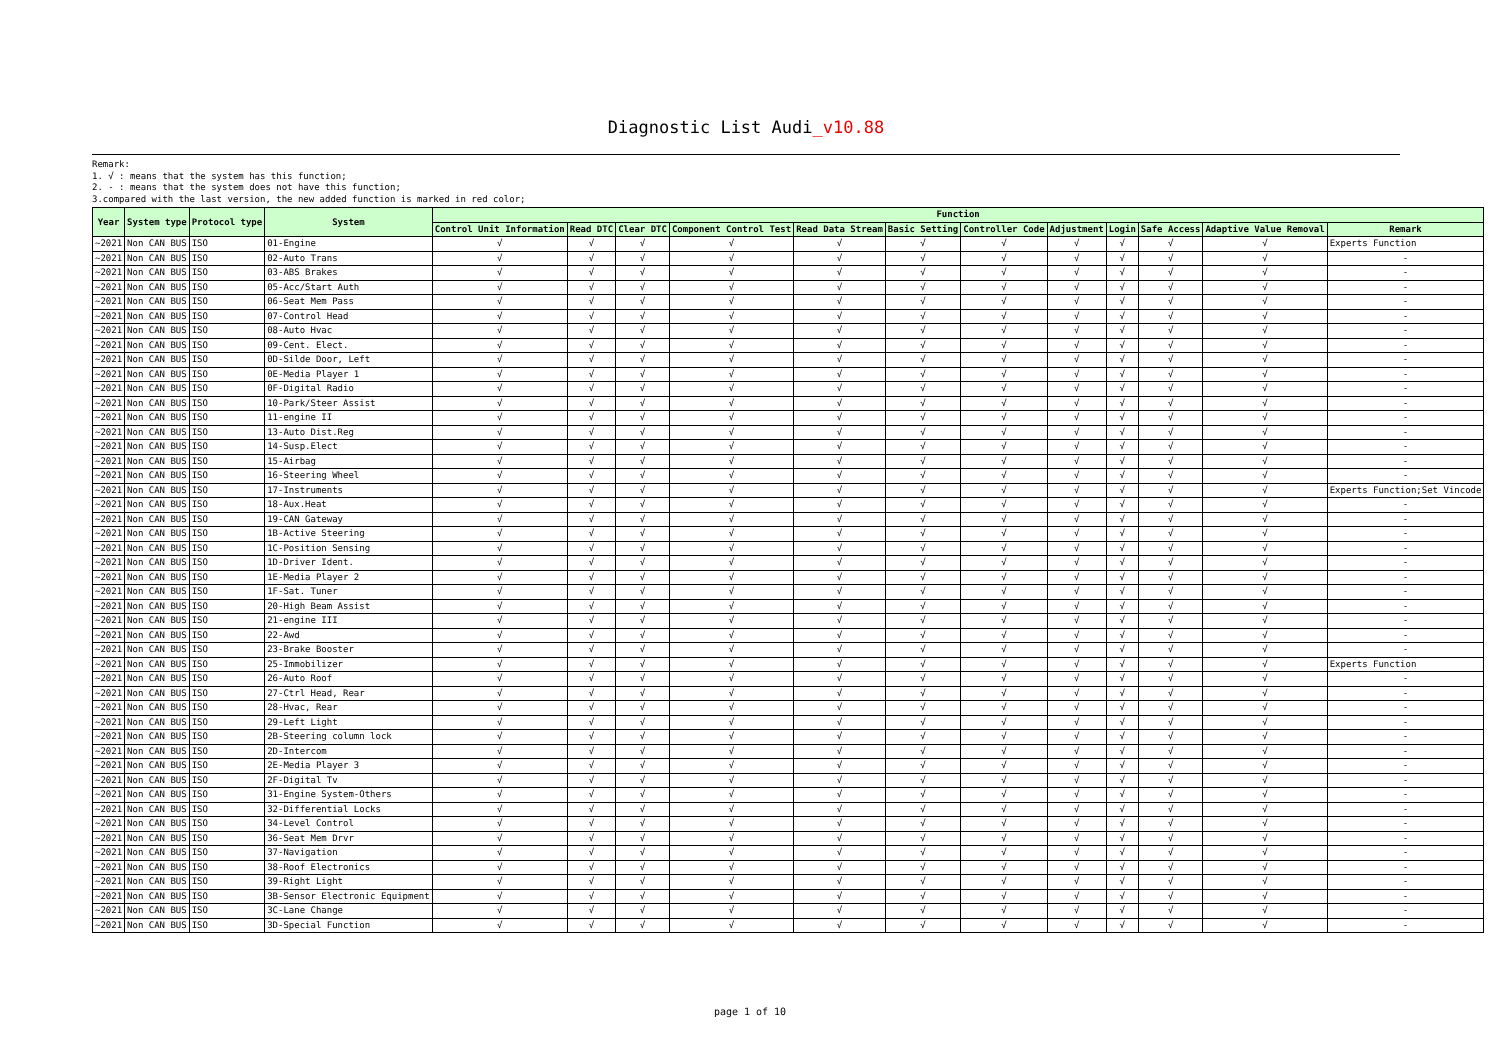Diagnostic List Audi_v10.88
Remark:
1. √ : means that the system has this function;
2. - : means that the system does not have this function;
3.compared with the last version, the new added function is marked in red color;
| Year | System type | Protocol type | System | Function | | | | | | | | | | | |
| --- | --- | --- | --- | --- | --- | --- | --- | --- | --- | --- | --- | --- | --- | --- | --- |
| | | | | Control Unit Information | Read DTC | Clear DTC | Component Control Test | Read Data Stream | Basic Setting | Controller Code | Adjustment | Login | Safe Access | Adaptive Value Removal | Remark |
| ~2021 | Non CAN BUS | ISO | 01-Engine | √ | √ | √ | √ | √ | √ | √ | √ | √ | √ | √ | Experts Function |
| ~2021 | Non CAN BUS | ISO | 02-Auto Trans | √ | √ | √ | √ | √ | √ | √ | √ | √ | √ | √ | - |
| ~2021 | Non CAN BUS | ISO | 03-ABS Brakes | √ | √ | √ | √ | √ | √ | √ | √ | √ | √ | √ | - |
| ~2021 | Non CAN BUS | ISO | 05-Acc/Start Auth | √ | √ | √ | √ | √ | √ | √ | √ | √ | √ | √ | - |
| ~2021 | Non CAN BUS | ISO | 06-Seat Mem Pass | √ | √ | √ | √ | √ | √ | √ | √ | √ | √ | √ | - |
| ~2021 | Non CAN BUS | ISO | 07-Control Head | √ | √ | √ | √ | √ | √ | √ | √ | √ | √ | √ | - |
| ~2021 | Non CAN BUS | ISO | 08-Auto Hvac | √ | √ | √ | √ | √ | √ | √ | √ | √ | √ | √ | - |
| ~2021 | Non CAN BUS | ISO | 09-Cent. Elect. | √ | √ | √ | √ | √ | √ | √ | √ | √ | √ | √ | - |
| ~2021 | Non CAN BUS | ISO | 0D-Silde Door, Left | √ | √ | √ | √ | √ | √ | √ | √ | √ | √ | √ | - |
| ~2021 | Non CAN BUS | ISO | 0E-Media Player 1 | √ | √ | √ | √ | √ | √ | √ | √ | √ | √ | √ | - |
| ~2021 | Non CAN BUS | ISO | 0F-Digital Radio | √ | √ | √ | √ | √ | √ | √ | √ | √ | √ | √ | - |
| ~2021 | Non CAN BUS | ISO | 10-Park/Steer Assist | √ | √ | √ | √ | √ | √ | √ | √ | √ | √ | √ | - |
| ~2021 | Non CAN BUS | ISO | 11-engine II | √ | √ | √ | √ | √ | √ | √ | √ | √ | √ | √ | - |
| ~2021 | Non CAN BUS | ISO | 13-Auto Dist.Reg | √ | √ | √ | √ | √ | √ | √ | √ | √ | √ | √ | - |
| ~2021 | Non CAN BUS | ISO | 14-Susp.Elect | √ | √ | √ | √ | √ | √ | √ | √ | √ | √ | √ | - |
| ~2021 | Non CAN BUS | ISO | 15-Airbag | √ | √ | √ | √ | √ | √ | √ | √ | √ | √ | √ | - |
| ~2021 | Non CAN BUS | ISO | 16-Steering Wheel | √ | √ | √ | √ | √ | √ | √ | √ | √ | √ | √ | - |
| ~2021 | Non CAN BUS | ISO | 17-Instruments | √ | √ | √ | √ | √ | √ | √ | √ | √ | √ | √ | Experts Function;Set Vincode |
| ~2021 | Non CAN BUS | ISO | 18-Aux.Heat | √ | √ | √ | √ | √ | √ | √ | √ | √ | √ | √ | - |
| ~2021 | Non CAN BUS | ISO | 19-CAN Gateway | √ | √ | √ | √ | √ | √ | √ | √ | √ | √ | √ | - |
| ~2021 | Non CAN BUS | ISO | 1B-Active Steering | √ | √ | √ | √ | √ | √ | √ | √ | √ | √ | √ | - |
| ~2021 | Non CAN BUS | ISO | 1C-Position Sensing | √ | √ | √ | √ | √ | √ | √ | √ | √ | √ | √ | - |
| ~2021 | Non CAN BUS | ISO | 1D-Driver Ident. | √ | √ | √ | √ | √ | √ | √ | √ | √ | √ | √ | - |
| ~2021 | Non CAN BUS | ISO | 1E-Media Player 2 | √ | √ | √ | √ | √ | √ | √ | √ | √ | √ | √ | - |
| ~2021 | Non CAN BUS | ISO | 1F-Sat. Tuner | √ | √ | √ | √ | √ | √ | √ | √ | √ | √ | √ | - |
| ~2021 | Non CAN BUS | ISO | 20-High Beam Assist | √ | √ | √ | √ | √ | √ | √ | √ | √ | √ | √ | - |
| ~2021 | Non CAN BUS | ISO | 21-engine III | √ | √ | √ | √ | √ | √ | √ | √ | √ | √ | √ | - |
| ~2021 | Non CAN BUS | ISO | 22-Awd | √ | √ | √ | √ | √ | √ | √ | √ | √ | √ | √ | - |
| ~2021 | Non CAN BUS | ISO | 23-Brake Booster | √ | √ | √ | √ | √ | √ | √ | √ | √ | √ | √ | - |
| ~2021 | Non CAN BUS | ISO | 25-Immobilizer | √ | √ | √ | √ | √ | √ | √ | √ | √ | √ | √ | Experts Function |
| ~2021 | Non CAN BUS | ISO | 26-Auto Roof | √ | √ | √ | √ | √ | √ | √ | √ | √ | √ | √ | - |
| ~2021 | Non CAN BUS | ISO | 27-Ctrl Head, Rear | √ | √ | √ | √ | √ | √ | √ | √ | √ | √ | √ | - |
| ~2021 | Non CAN BUS | ISO | 28-Hvac, Rear | √ | √ | √ | √ | √ | √ | √ | √ | √ | √ | √ | - |
| ~2021 | Non CAN BUS | ISO | 29-Left Light | √ | √ | √ | √ | √ | √ | √ | √ | √ | √ | √ | - |
| ~2021 | Non CAN BUS | ISO | 2B-Steering column lock | √ | √ | √ | √ | √ | √ | √ | √ | √ | √ | √ | - |
| ~2021 | Non CAN BUS | ISO | 2D-Intercom | √ | √ | √ | √ | √ | √ | √ | √ | √ | √ | √ | - |
| ~2021 | Non CAN BUS | ISO | 2E-Media Player 3 | √ | √ | √ | √ | √ | √ | √ | √ | √ | √ | √ | - |
| ~2021 | Non CAN BUS | ISO | 2F-Digital Tv | √ | √ | √ | √ | √ | √ | √ | √ | √ | √ | √ | - |
| ~2021 | Non CAN BUS | ISO | 31-Engine System-Others | √ | √ | √ | √ | √ | √ | √ | √ | √ | √ | √ | - |
| ~2021 | Non CAN BUS | ISO | 32-Differential Locks | √ | √ | √ | √ | √ | √ | √ | √ | √ | √ | √ | - |
| ~2021 | Non CAN BUS | ISO | 34-Level Control | √ | √ | √ | √ | √ | √ | √ | √ | √ | √ | √ | - |
| ~2021 | Non CAN BUS | ISO | 36-Seat Mem Drvr | √ | √ | √ | √ | √ | √ | √ | √ | √ | √ | √ | - |
| ~2021 | Non CAN BUS | ISO | 37-Navigation | √ | √ | √ | √ | √ | √ | √ | √ | √ | √ | √ | - |
| ~2021 | Non CAN BUS | ISO | 38-Roof Electronics | √ | √ | √ | √ | √ | √ | √ | √ | √ | √ | √ | - |
| ~2021 | Non CAN BUS | ISO | 39-Right Light | √ | √ | √ | √ | √ | √ | √ | √ | √ | √ | √ | - |
| ~2021 | Non CAN BUS | ISO | 3B-Sensor Electronic Equipment | √ | √ | √ | √ | √ | √ | √ | √ | √ | √ | √ | - |
| ~2021 | Non CAN BUS | ISO | 3C-Lane Change | √ | √ | √ | √ | √ | √ | √ | √ | √ | √ | √ | - |
| ~2021 | Non CAN BUS | ISO | 3D-Special Function | √ | √ | √ | √ | √ | √ | √ | √ | √ | √ | √ | - |
page 1 of 10